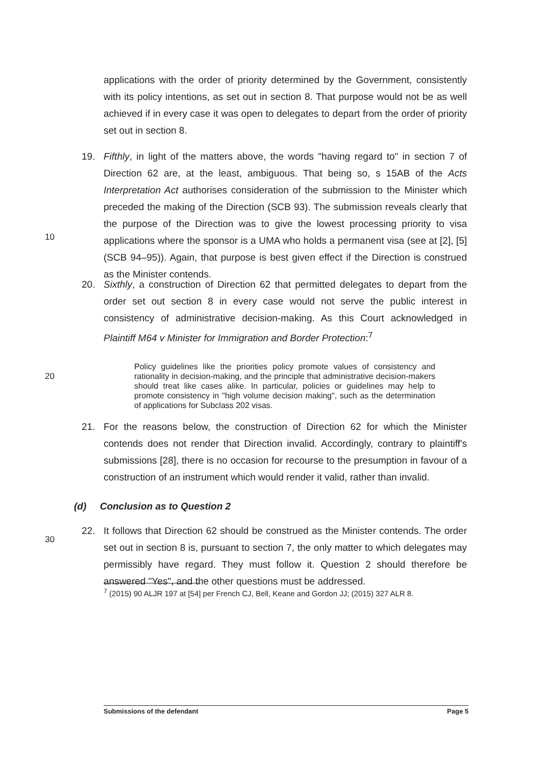applications with the order of priority determined by the Government, consistently with its policy intentions, as set out in section 8. That purpose would not be as well achieved if in every case it was open to delegates to depart from the order of priority set out in section 8.
19. Fifthly, in light of the matters above, the words "having regard to" in section 7 of Direction 62 are, at the least, ambiguous. That being so, s 15AB of the Acts Interpretation Act authorises consideration of the submission to the Minister which preceded the making of the Direction (SCB 93). The submission reveals clearly that the purpose of the Direction was to give the lowest processing priority to visa applications where the sponsor is a UMA who holds a permanent visa (see at [2], [5] (SCB 94–95)). Again, that purpose is best given effect if the Direction is construed as the Minister contends.
10
20. Sixthly, a construction of Direction 62 that permitted delegates to depart from the order set out section 8 in every case would not serve the public interest in consistency of administrative decision-making. As this Court acknowledged in Plaintiff M64 v Minister for Immigration and Border Protection:<sup>7</sup>
Policy guidelines like the priorities policy promote values of consistency and rationality in decision-making, and the principle that administrative decision-makers should treat like cases alike. In particular, policies or guidelines may help to promote consistency in "high volume decision making", such as the determination of applications for Subclass 202 visas.
20
21. For the reasons below, the construction of Direction 62 for which the Minister contends does not render that Direction invalid. Accordingly, contrary to plaintiff's submissions [28], there is no occasion for recourse to the presumption in favour of a construction of an instrument which would render it valid, rather than invalid.
(d) Conclusion as to Question 2
22. It follows that Direction 62 should be construed as the Minister contends. The order set out in section 8 is, pursuant to section 7, the only matter to which delegates may permissibly have regard. They must follow it. Question 2 should therefore be answered "Yes", and the other questions must be addressed.
30
<sup>7</sup> (2015) 90 ALJR 197 at [54] per French CJ, Bell, Keane and Gordon JJ; (2015) 327 ALR 8.
Submissions of the defendant Page 5